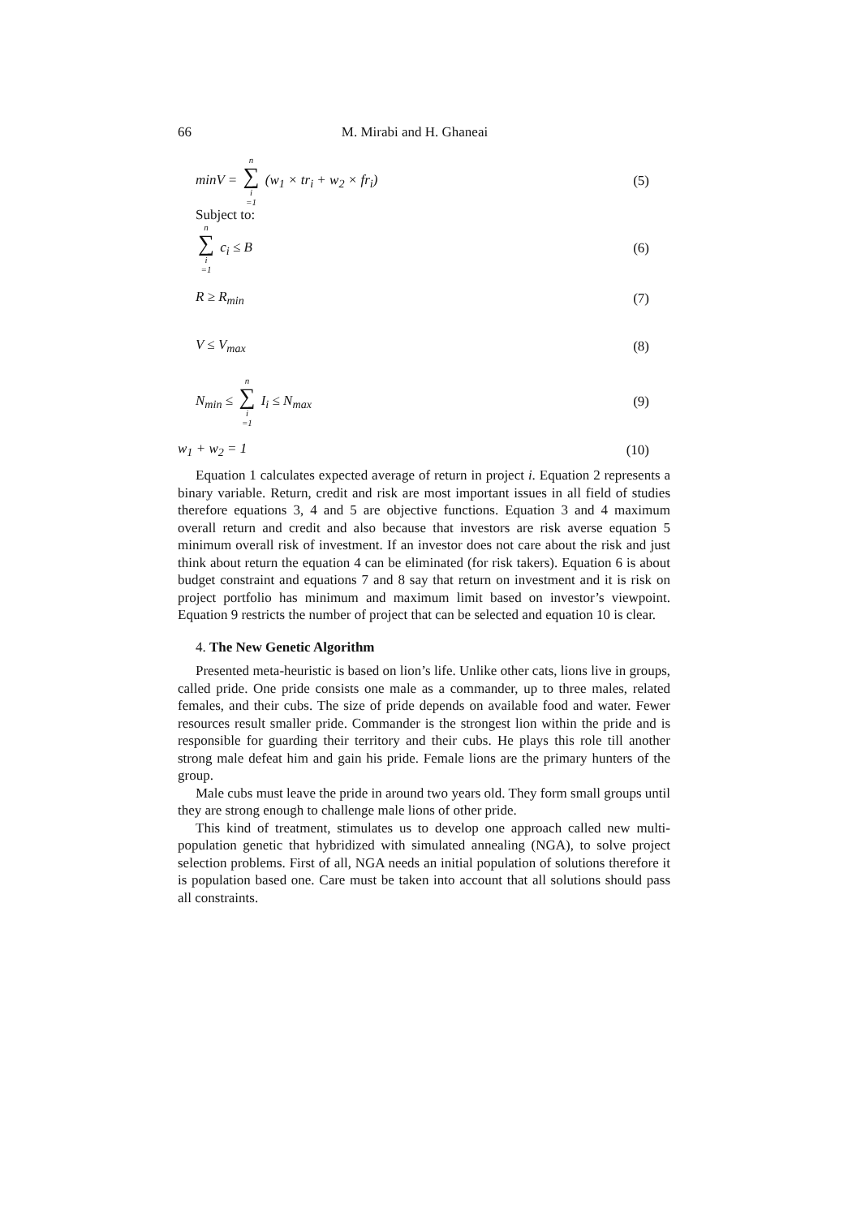66 M. Mirabi and H. Ghaneai
minV = n ∑ i =1 (w<sub>1</sub> × tr<sub>i</sub> + w<sub>2</sub> × fr<sub>i</sub>) (5)
Subject to:
n ∑ i =1 c<sub>i</sub> ≤ B (6)
R ≥ R<sub>min</sub> (7)
V ≤ V<sub>max</sub> (8)
N<sub>min</sub> ≤ n ∑ i =1 I<sub>i</sub> ≤ N<sub>max</sub> (9)
w<sub>1</sub> + w<sub>2</sub> = 1 (10)
Equation 1 calculates expected average of return in project i. Equation 2 represents a binary variable. Return, credit and risk are most important issues in all field of studies therefore equations 3, 4 and 5 are objective functions. Equation 3 and 4 maximum overall return and credit and also because that investors are risk averse equation 5 minimum overall risk of investment. If an investor does not care about the risk and just think about return the equation 4 can be eliminated (for risk takers). Equation 6 is about budget constraint and equations 7 and 8 say that return on investment and it is risk on project portfolio has minimum and maximum limit based on investor’s viewpoint. Equation 9 restricts the number of project that can be selected and equation 10 is clear.
4. The New Genetic Algorithm
Presented meta-heuristic is based on lion’s life. Unlike other cats, lions live in groups, called pride. One pride consists one male as a commander, up to three males, related females, and their cubs. The size of pride depends on available food and water. Fewer resources result smaller pride. Commander is the strongest lion within the pride and is responsible for guarding their territory and their cubs. He plays this role till another strong male defeat him and gain his pride. Female lions are the primary hunters of the group.
Male cubs must leave the pride in around two years old. They form small groups until they are strong enough to challenge male lions of other pride.
This kind of treatment, stimulates us to develop one approach called new multi-population genetic that hybridized with simulated annealing (NGA), to solve project selection problems. First of all, NGA needs an initial population of solutions therefore it is population based one. Care must be taken into account that all solutions should pass all constraints.